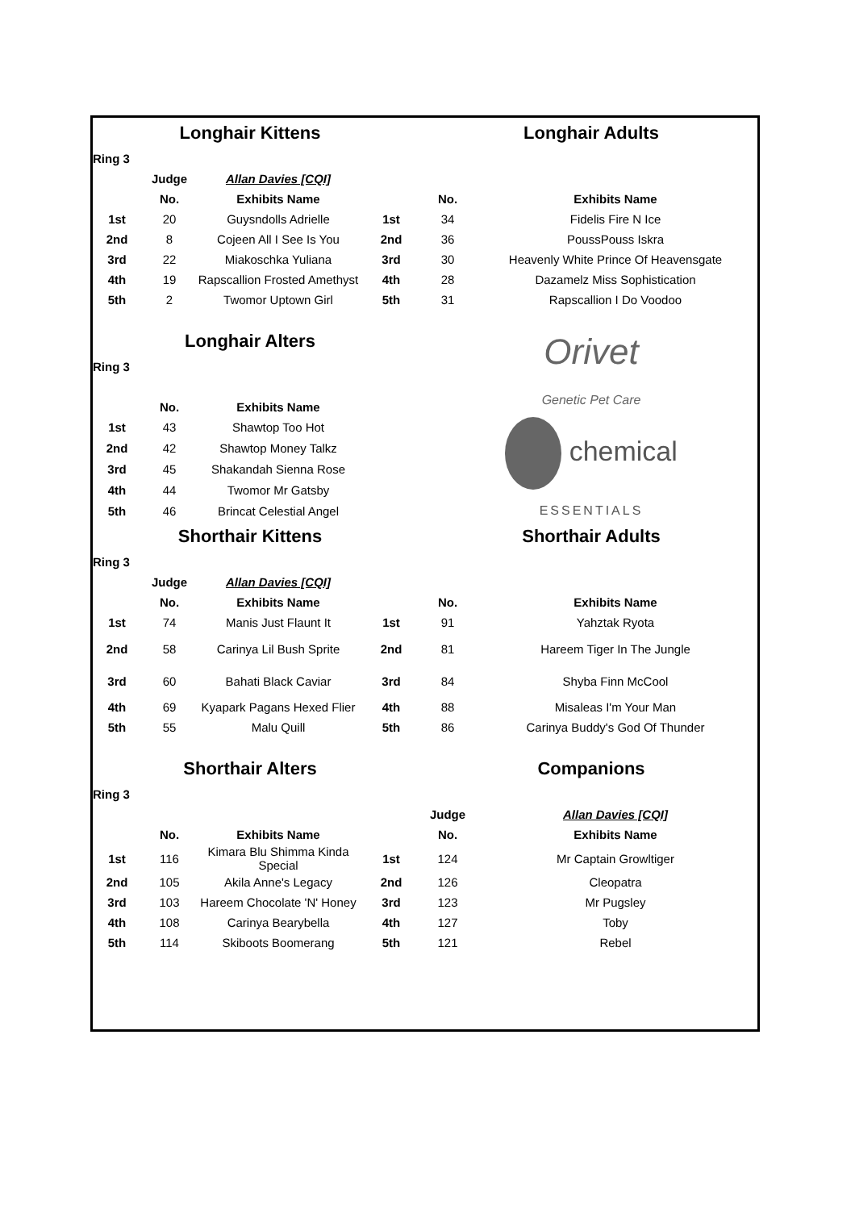| | Longhair Kittens | | | Longhair Adults | |
| Ring 3 | | | | | |
| | Judge | Allan Davies [CQI] | | | |
| | No. | Exhibits Name | | No. | Exhibits Name |
| 1st | 20 | Guysndolls Adrielle | 1st | 34 | Fidelis Fire N Ice |
| 2nd | 8 | Cojeen All I See Is You | 2nd | 36 | PoussPouss Iskra |
| 3rd | 22 | Miakoschka Yuliana | 3rd | 30 | Heavenly White Prince Of Heavensgate |
| 4th | 19 | Rapscallion Frosted Amethyst | 4th | 28 | Dazamelz Miss Sophistication |
| 5th | 2 | Twomor Uptown Girl | 5th | 31 | Rapscallion I Do Voodoo |
| | Longhair Alters | | | Orivet Genetic Pet Care | |
| Ring 3 | | | | | |
| | No. | Exhibits Name | | | |
| 1st | 43 | Shawtop Too Hot | | chemical ESSENTIALS | |
| 2nd | 42 | Shawtop Money Talkz | | | |
| 3rd | 45 | Shakandah Sienna Rose | | | |
| 4th | 44 | Twomor Mr Gatsby | | | |
| 5th | 46 | Brincat Celestial Angel | | | |
| | Shorthair Kittens | | | Shorthair Adults | |
| Ring 3 | | | | | |
| | Judge | Allan Davies [CQI] | | | |
| | No. | Exhibits Name | | No. | Exhibits Name |
| 1st | 74 | Manis Just Flaunt It | 1st | 91 | Yahztak Ryota |
| 2nd | 58 | Carinya Lil Bush Sprite | 2nd | 81 | Hareem Tiger In The Jungle |
| 3rd | 60 | Bahati Black Caviar | 3rd | 84 | Shyba Finn McCool |
| 4th | 69 | Kyapark Pagans Hexed Flier | 4th | 88 | Misaleas I'm Your Man |
| 5th | 55 | Malu Quill | 5th | 86 | Carinya Buddy's God Of Thunder |
| | Shorthair Alters | | | Companions | |
| Ring 3 | | | | | |
| | | | | Judge | Allan Davies [CQI] |
| | No. | Exhibits Name | | No. | Exhibits Name |
| 1st | 116 | Kimara Blu Shimma Kinda Special | 1st | 124 | Mr Captain Growltiger |
| 2nd | 105 | Akila Anne's Legacy | 2nd | 126 | Cleopatra |
| 3rd | 103 | Hareem Chocolate 'N' Honey | 3rd | 123 | Mr Pugsley |
| 4th | 108 | Carinya Bearybella | 4th | 127 | Toby |
| 5th | 114 | Skiboots Boomerang | 5th | 121 | Rebel |